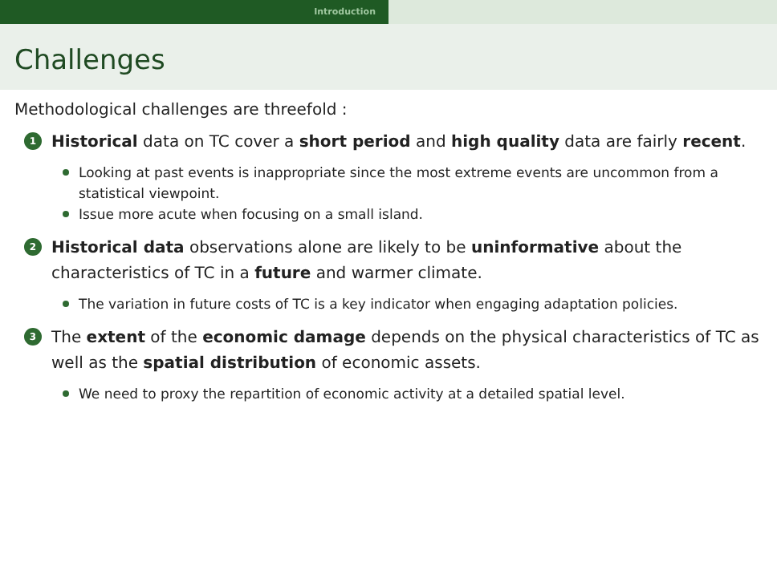Introduction
Challenges
Methodological challenges are threefold :
1
Historical data on TC cover a short period and high quality data are fairly recent.
Looking at past events is inappropriate since the most extreme events are uncommon from a statistical viewpoint.
Issue more acute when focusing on a small island.
2
Historical data observations alone are likely to be uninformative about the characteristics of TC in a future and warmer climate.
The variation in future costs of TC is a key indicator when engaging adaptation policies.
3
The extent of the economic damage depends on the physical characteristics of TC as well as the spatial distribution of economic assets.
We need to proxy the repartition of economic activity at a detailed spatial level.